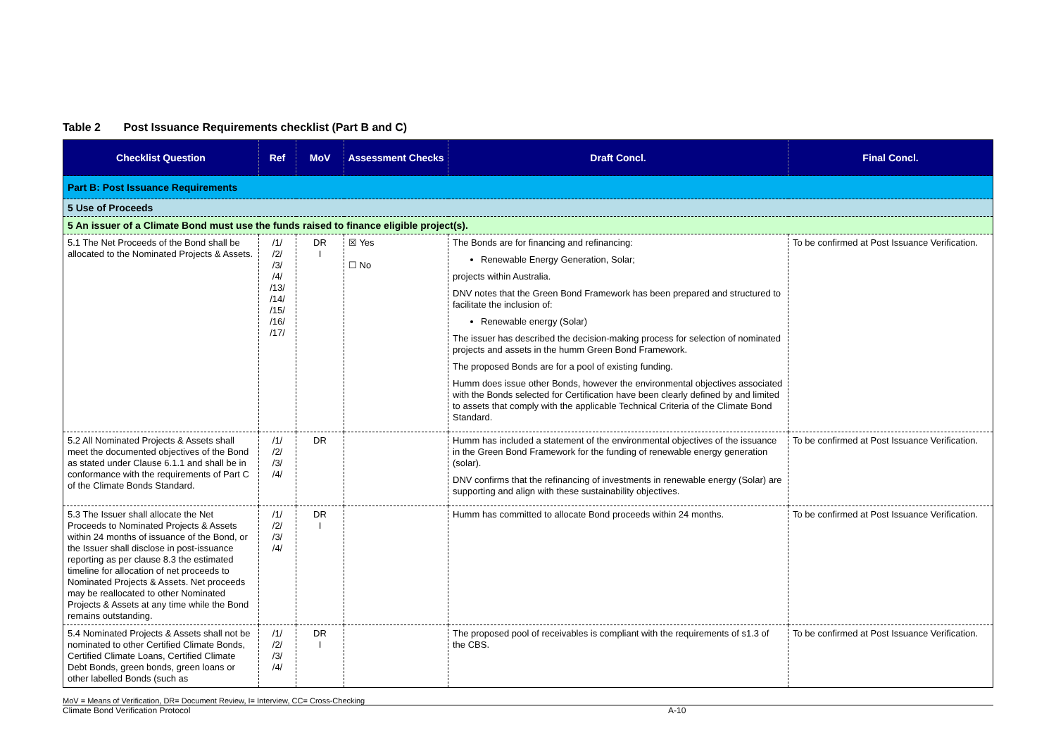Table 2 Post Issuance Requirements checklist (Part B and C)
| Checklist Question | Ref | MoV | Assessment Checks | Draft Concl. | Final Concl. |
| --- | --- | --- | --- | --- | --- |
| Part B: Post Issuance Requirements | | | | | |
| 5 Use of Proceeds | | | | | |
| 5 An issuer of a Climate Bond must use the funds raised to finance eligible project(s). | | | | | |
| 5.1 The Net Proceeds of the Bond shall be allocated to the Nominated Projects & Assets. | /1/ /2/ /3/ /4/ /13/ /14/ /15/ /16/ /17/ | DR I | ☒ Yes ☐ No | The Bonds are for financing and refinancing: Renewable Energy Generation, Solar; projects within Australia. DNV notes that the Green Bond Framework has been prepared and structured to facilitate the inclusion of: Renewable energy (Solar) The issuer has described the decision-making process for selection of nominated projects and assets in the humm Green Bond Framework. The proposed Bonds are for a pool of existing funding. Humm does issue other Bonds, however the environmental objectives associated with the Bonds selected for Certification have been clearly defined by and limited to assets that comply with the applicable Technical Criteria of the Climate Bond Standard. | To be confirmed at Post Issuance Verification. |
| 5.2 All Nominated Projects & Assets shall meet the documented objectives of the Bond as stated under Clause 6.1.1 and shall be in conformance with the requirements of Part C of the Climate Bonds Standard. | /1/ /2/ /3/ /4/ | DR | | Humm has included a statement of the environmental objectives of the issuance in the Green Bond Framework for the funding of renewable energy generation (solar). DNV confirms that the refinancing of investments in renewable energy (Solar) are supporting and align with these sustainability objectives. | To be confirmed at Post Issuance Verification. |
| 5.3 The Issuer shall allocate the Net Proceeds to Nominated Projects & Assets within 24 months of issuance of the Bond, or the Issuer shall disclose in post-issuance reporting as per clause 8.3 the estimated timeline for allocation of net proceeds to Nominated Projects & Assets. Net proceeds may be reallocated to other Nominated Projects & Assets at any time while the Bond remains outstanding. | /1/ /2/ /3/ /4/ | DR I | | Humm has committed to allocate Bond proceeds within 24 months. | To be confirmed at Post Issuance Verification. |
| 5.4 Nominated Projects & Assets shall not be nominated to other Certified Climate Bonds, Certified Climate Loans, Certified Climate Debt Bonds, green bonds, green loans or other labelled Bonds (such as | /1/ /2/ /3/ /4/ | DR I | | The proposed pool of receivables is compliant with the requirements of s1.3 of the CBS. | To be confirmed at Post Issuance Verification. |
MoV = Means of Verification, DR= Document Review, I= Interview, CC= Cross-Checking
Climate Bond Verification Protocol A-10